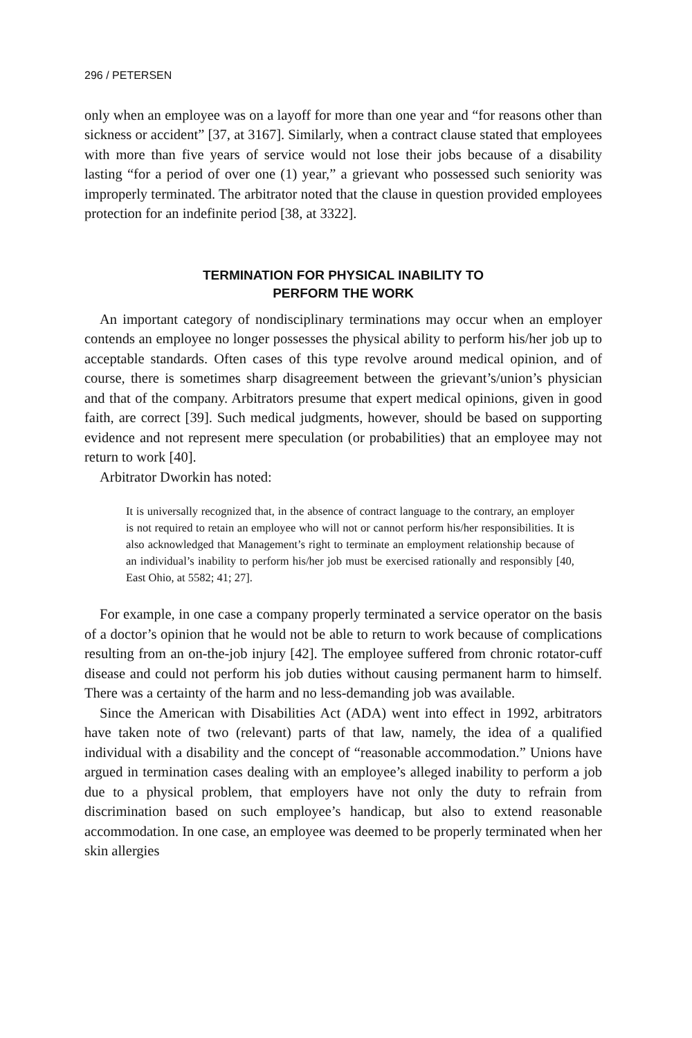296 / PETERSEN
only when an employee was on a layoff for more than one year and “for reasons other than sickness or accident” [37, at 3167]. Similarly, when a contract clause stated that employees with more than five years of service would not lose their jobs because of a disability lasting “for a period of over one (1) year,” a grievant who possessed such seniority was improperly terminated. The arbitrator noted that the clause in question provided employees protection for an indefinite period [38, at 3322].
TERMINATION FOR PHYSICAL INABILITY TO
PERFORM THE WORK
An important category of nondisciplinary terminations may occur when an employer contends an employee no longer possesses the physical ability to perform his/her job up to acceptable standards. Often cases of this type revolve around medical opinion, and of course, there is sometimes sharp disagreement between the grievant’s/union’s physician and that of the company. Arbitrators presume that expert medical opinions, given in good faith, are correct [39]. Such medical judgments, however, should be based on supporting evidence and not represent mere speculation (or probabilities) that an employee may not return to work [40].
Arbitrator Dworkin has noted:
It is universally recognized that, in the absence of contract language to the contrary, an employer is not required to retain an employee who will not or cannot perform his/her responsibilities. It is also acknowledged that Management’s right to terminate an employment relationship because of an individual’s inability to perform his/her job must be exercised rationally and responsibly [40, East Ohio, at 5582; 41; 27].
For example, in one case a company properly terminated a service operator on the basis of a doctor’s opinion that he would not be able to return to work because of complications resulting from an on-the-job injury [42]. The employee suffered from chronic rotator-cuff disease and could not perform his job duties without causing permanent harm to himself. There was a certainty of the harm and no less-demanding job was available.
Since the American with Disabilities Act (ADA) went into effect in 1992, arbitrators have taken note of two (relevant) parts of that law, namely, the idea of a qualified individual with a disability and the concept of “reasonable accommodation.” Unions have argued in termination cases dealing with an employee’s alleged inability to perform a job due to a physical problem, that employers have not only the duty to refrain from discrimination based on such employee’s handicap, but also to extend reasonable accommodation. In one case, an employee was deemed to be properly terminated when her skin allergies